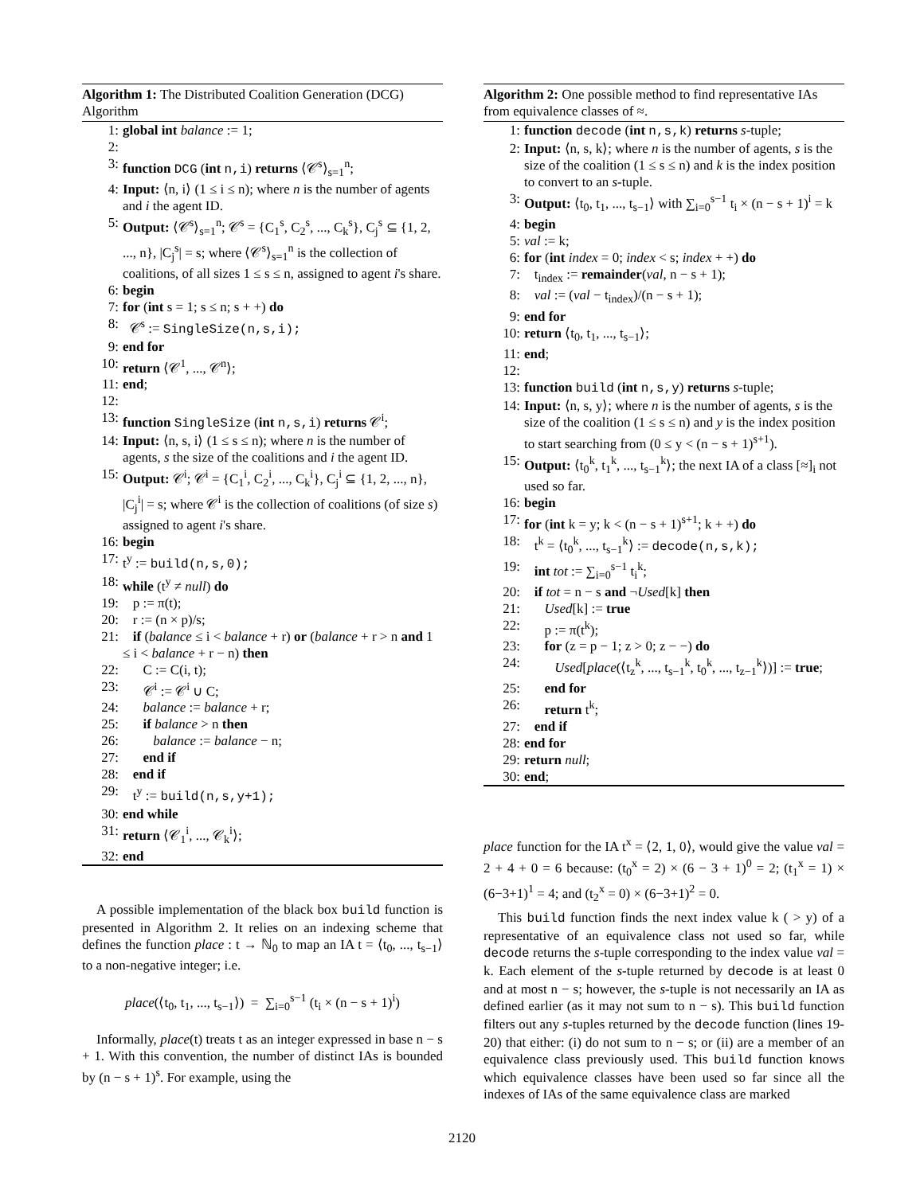Algorithm 1: The Distributed Coalition Generation (DCG) Algorithm
1: global int balance := 1;
2:
3: function DCG (int n,i) returns ⟨𝒞<sup>s</sup>⟩<sub>s=1</sub><sup>n</sup>;
4: Input: ⟨n, i⟩ (1 ≤ i ≤ n); where n is the number of agents and i the agent ID.
5: Output: ⟨𝒞<sup>s</sup>⟩<sub>s=1</sub><sup>n</sup>; 𝒞<sup>s</sup> = {C<sub>1</sub><sup>s</sup>, C<sub>2</sub><sup>s</sup>, ..., C<sub>k</sub><sup>s</sup>}, C<sub>j</sub><sup>s</sup> ⊆ {1, 2, ..., n}, |C<sub>j</sub><sup>s</sup>| = s; where ⟨𝒞<sup>s</sup>⟩<sub>s=1</sub><sup>n</sup> is the collection of coalitions, of all sizes 1 ≤ s ≤ n, assigned to agent i's share.
6: begin
7: for (int s = 1; s ≤ n; s + +) do
8: 𝒞<sup>s</sup> := SingleSize(n,s,i);
9: end for
10: return ⟨𝒞<sup>1</sup>, ..., 𝒞<sup>n</sup>⟩;
11: end;
12:
13: function SingleSize (int n,s,i) returns 𝒞<sup>i</sup>;
14: Input: ⟨n, s, i⟩ (1 ≤ s ≤ n); where n is the number of agents, s the size of the coalitions and i the agent ID.
15: Output: 𝒞<sup>i</sup>; 𝒞<sup>i</sup> = {C<sub>1</sub><sup>i</sup>, C<sub>2</sub><sup>i</sup>, ..., C<sub>k</sub><sup>i</sup>}, C<sub>j</sub><sup>i</sup> ⊆ {1, 2, ..., n}, |C<sub>j</sub><sup>i</sup>| = s; where 𝒞<sup>i</sup> is the collection of coalitions (of size s) assigned to agent i's share.
16: begin
17: t<sup>y</sup> := build(n,s,0);
18: while (t<sup>y</sup> ≠ null) do
19: p := π(t);
20: r := (n × p)/s;
21: if (balance ≤ i < balance + r) or (balance + r > n and 1 ≤ i < balance + r − n) then
22: C := C(i, t);
23: 𝒞<sup>i</sup> := 𝒞<sup>i</sup> ∪ C;
24: balance := balance + r;
25: if balance > n then
26: balance := balance − n;
27: end if
28: end if
29: t<sup>y</sup> := build(n,s,y+1);
30: end while
31: return ⟨𝒞<sub>1</sub><sup>i</sup>, ..., 𝒞<sub>k</sub><sup>i</sup>⟩;
32: end
A possible implementation of the black box build function is presented in Algorithm 2. It relies on an indexing scheme that defines the function place : t → ℕ<sub>0</sub> to map an IA t = ⟨t<sub>0</sub>, ..., t<sub>s−1</sub>⟩ to a non-negative integer; i.e.
place(⟨t<sub>0</sub>, t<sub>1</sub>, ..., t<sub>s−1</sub>⟩) = ∑<sub>i=0</sub><sup>s−1</sup> (t<sub>i</sub> × (n − s + 1)<sup>i</sup>)
Informally, place(t) treats t as an integer expressed in base n − s + 1. With this convention, the number of distinct IAs is bounded by (n − s + 1)<sup>s</sup>. For example, using the
Algorithm 2: One possible method to find representative IAs from equivalence classes of ≈.
1: function decode (int n,s,k) returns s-tuple;
2: Input: ⟨n, s, k⟩; where n is the number of agents, s is the size of the coalition (1 ≤ s ≤ n) and k is the index position to convert to an s-tuple.
3: Output: ⟨t<sub>0</sub>, t<sub>1</sub>, ..., t<sub>s−1</sub>⟩ with ∑<sub>i=0</sub><sup>s−1</sup> t<sub>i</sub> × (n − s + 1)<sup>i</sup> = k
4: begin
5: val := k;
6: for (int index = 0; index < s; index + +) do
7: t<sub>index</sub> := remainder(val, n − s + 1);
8: val := (val − t<sub>index</sub>)/(n − s + 1);
9: end for
10: return ⟨t<sub>0</sub>, t<sub>1</sub>, ..., t<sub>s−1</sub>⟩;
11: end;
12:
13: function build (int n,s,y) returns s-tuple;
14: Input: ⟨n, s, y⟩; where n is the number of agents, s is the size of the coalition (1 ≤ s ≤ n) and y is the index position to start searching from (0 ≤ y < (n − s + 1)<sup>s+1</sup>).
15: Output: ⟨t<sub>0</sub><sup>k</sup>, t<sub>1</sub><sup>k</sup>, ..., t<sub>s−1</sub><sup>k</sup>⟩; the next IA of a class [≈]<sub>i</sub> not used so far.
16: begin
17: for (int k = y; k < (n − s + 1)<sup>s+1</sup>; k + +) do
18: t<sup>k</sup> = ⟨t<sub>0</sub><sup>k</sup>, ..., t<sub>s−1</sub><sup>k</sup>⟩ := decode(n,s,k);
19: int tot := ∑<sub>i=0</sub><sup>s−1</sup> t<sub>i</sub><sup>k</sup>;
20: if tot = n − s and ¬Used[k] then
21: Used[k] := true
22: p := π(t<sup>k</sup>);
23: for (z = p − 1; z > 0; z − −) do
24: Used[place(⟨t<sub>z</sub><sup>k</sup>, ..., t<sub>s−1</sub><sup>k</sup>, t<sub>0</sub><sup>k</sup>, ..., t<sub>z−1</sub><sup>k</sup>⟩)] := true;
25: end for
26: return t<sup>k</sup>;
27: end if
28: end for
29: return null;
30: end;
place function for the IA t<sup>x</sup> = ⟨2, 1, 0⟩, would give the value val = 2 + 4 + 0 = 6 because: (t<sub>0</sub><sup>x</sup> = 2) × (6 − 3 + 1)<sup>0</sup> = 2; (t<sub>1</sub><sup>x</sup> = 1) × (6−3+1)<sup>1</sup> = 4; and (t<sub>2</sub><sup>x</sup> = 0) × (6−3+1)<sup>2</sup> = 0.
This build function finds the next index value k ( > y) of a representative of an equivalence class not used so far, while decode returns the s-tuple corresponding to the index value val = k. Each element of the s-tuple returned by decode is at least 0 and at most n − s; however, the s-tuple is not necessarily an IA as defined earlier (as it may not sum to n − s). This build function filters out any s-tuples returned by the decode function (lines 19-20) that either: (i) do not sum to n − s; or (ii) are a member of an equivalence class previously used. This build function knows which equivalence classes have been used so far since all the indexes of IAs of the same equivalence class are marked
2120